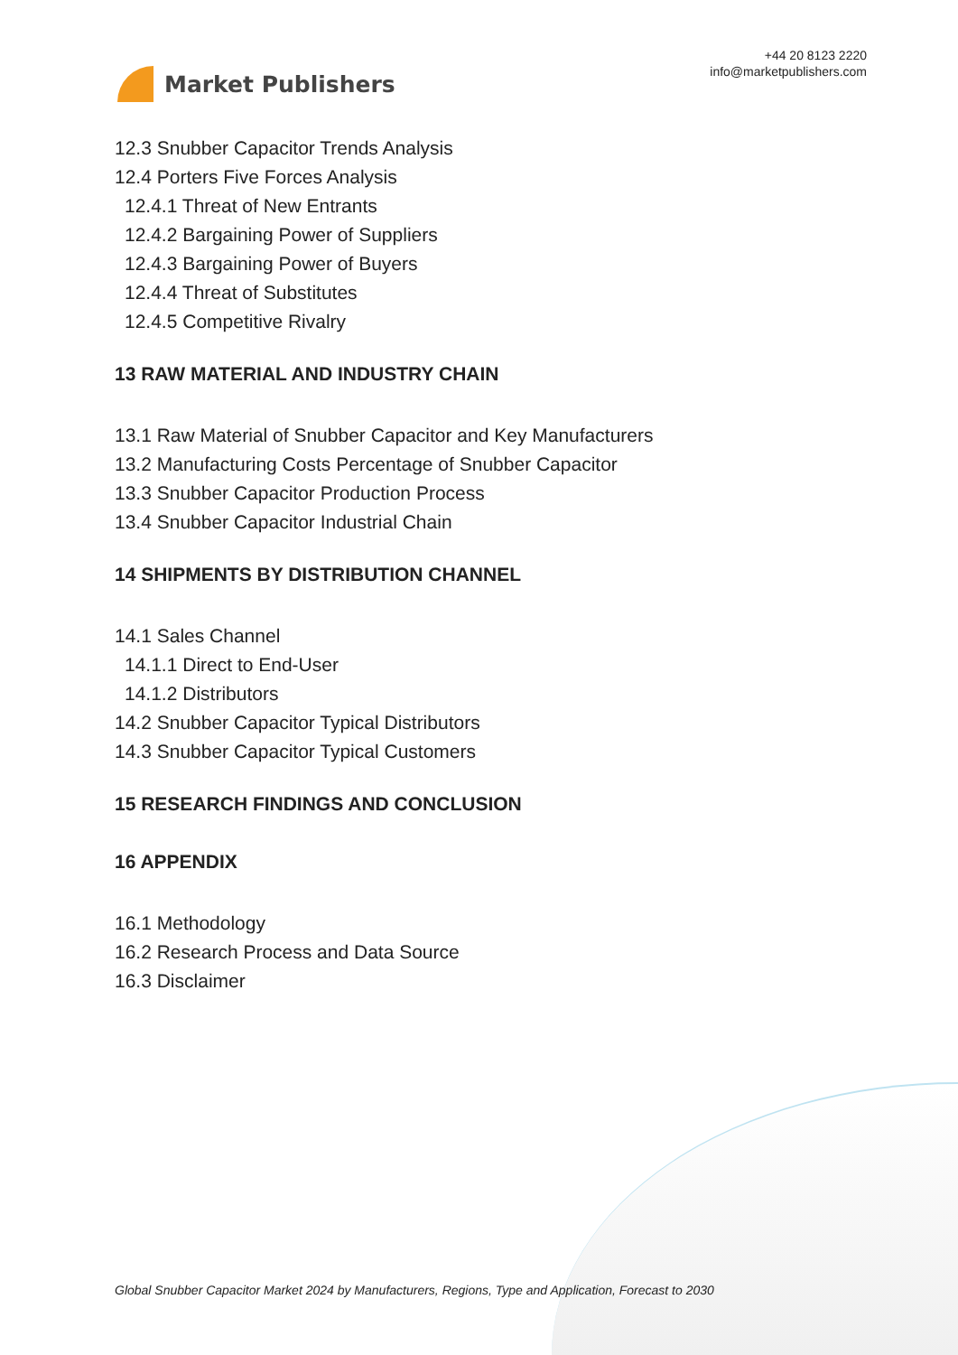Market Publishers
+44 20 8123 2220
info@marketpublishers.com
12.3 Snubber Capacitor Trends Analysis
12.4 Porters Five Forces Analysis
12.4.1 Threat of New Entrants
12.4.2 Bargaining Power of Suppliers
12.4.3 Bargaining Power of Buyers
12.4.4 Threat of Substitutes
12.4.5 Competitive Rivalry
13 RAW MATERIAL AND INDUSTRY CHAIN
13.1 Raw Material of Snubber Capacitor and Key Manufacturers
13.2 Manufacturing Costs Percentage of Snubber Capacitor
13.3 Snubber Capacitor Production Process
13.4 Snubber Capacitor Industrial Chain
14 SHIPMENTS BY DISTRIBUTION CHANNEL
14.1 Sales Channel
14.1.1 Direct to End-User
14.1.2 Distributors
14.2 Snubber Capacitor Typical Distributors
14.3 Snubber Capacitor Typical Customers
15 RESEARCH FINDINGS AND CONCLUSION
16 APPENDIX
16.1 Methodology
16.2 Research Process and Data Source
16.3 Disclaimer
Global Snubber Capacitor Market 2024 by Manufacturers, Regions, Type and Application, Forecast to 2030